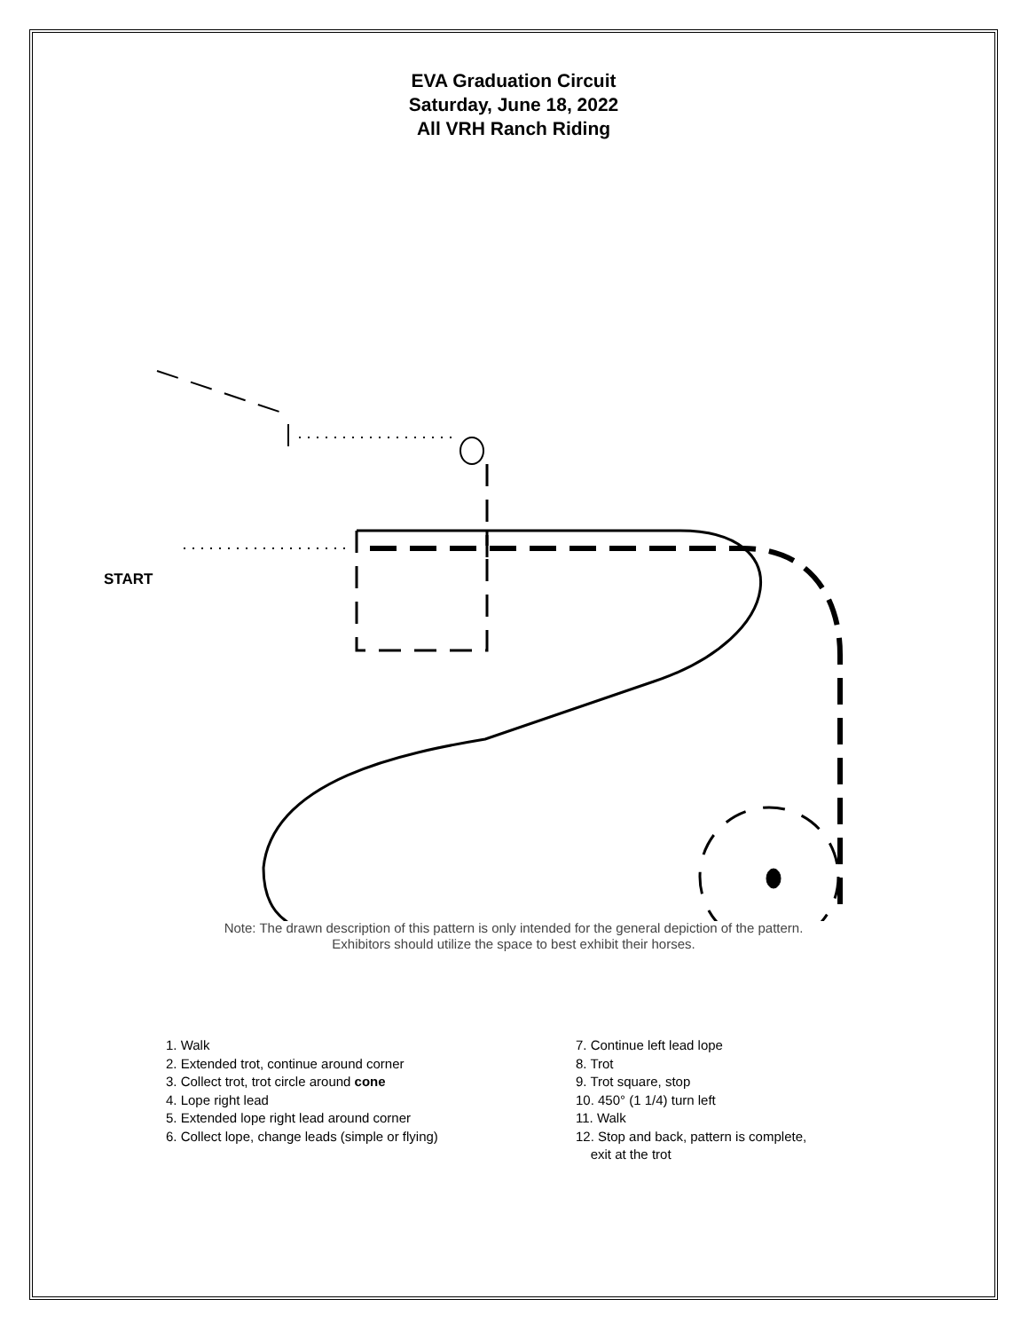EVA Graduation Circuit
Saturday, June 18, 2022
All VRH Ranch Riding
START
Note: The drawn description of this pattern is only intended for the general depiction of the pattern.
Exhibitors should utilize the space to best exhibit their horses.
1. Walk
2. Extended trot, continue around corner
3. Collect trot, trot circle around cone
4. Lope right lead
5. Extended lope right lead around corner
6. Collect lope, change leads (simple or flying)
7. Continue left lead lope
8. Trot
9. Trot square, stop
10. 450° (1 1/4) turn left
11. Walk
12. Stop and back, pattern is complete,
exit at the trot